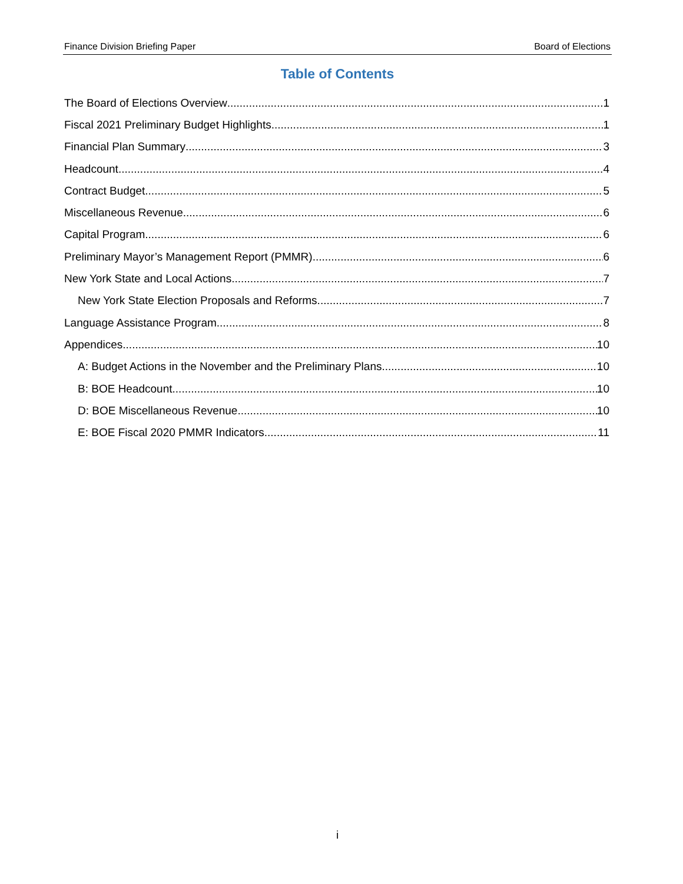Finance Division Briefing Paper Board of Elections
Table of Contents
The Board of Elections Overview 1
Fiscal 2021 Preliminary Budget Highlights 1
Financial Plan Summary 3
Headcount 4
Contract Budget 5
Miscellaneous Revenue 6
Capital Program 6
Preliminary Mayor’s Management Report (PMMR) 6
New York State and Local Actions 7
New York State Election Proposals and Reforms 7
Language Assistance Program 8
Appendices 10
A: Budget Actions in the November and the Preliminary Plans 10
B: BOE Headcount 10
D: BOE Miscellaneous Revenue 10
E: BOE Fiscal 2020 PMMR Indicators 11
i